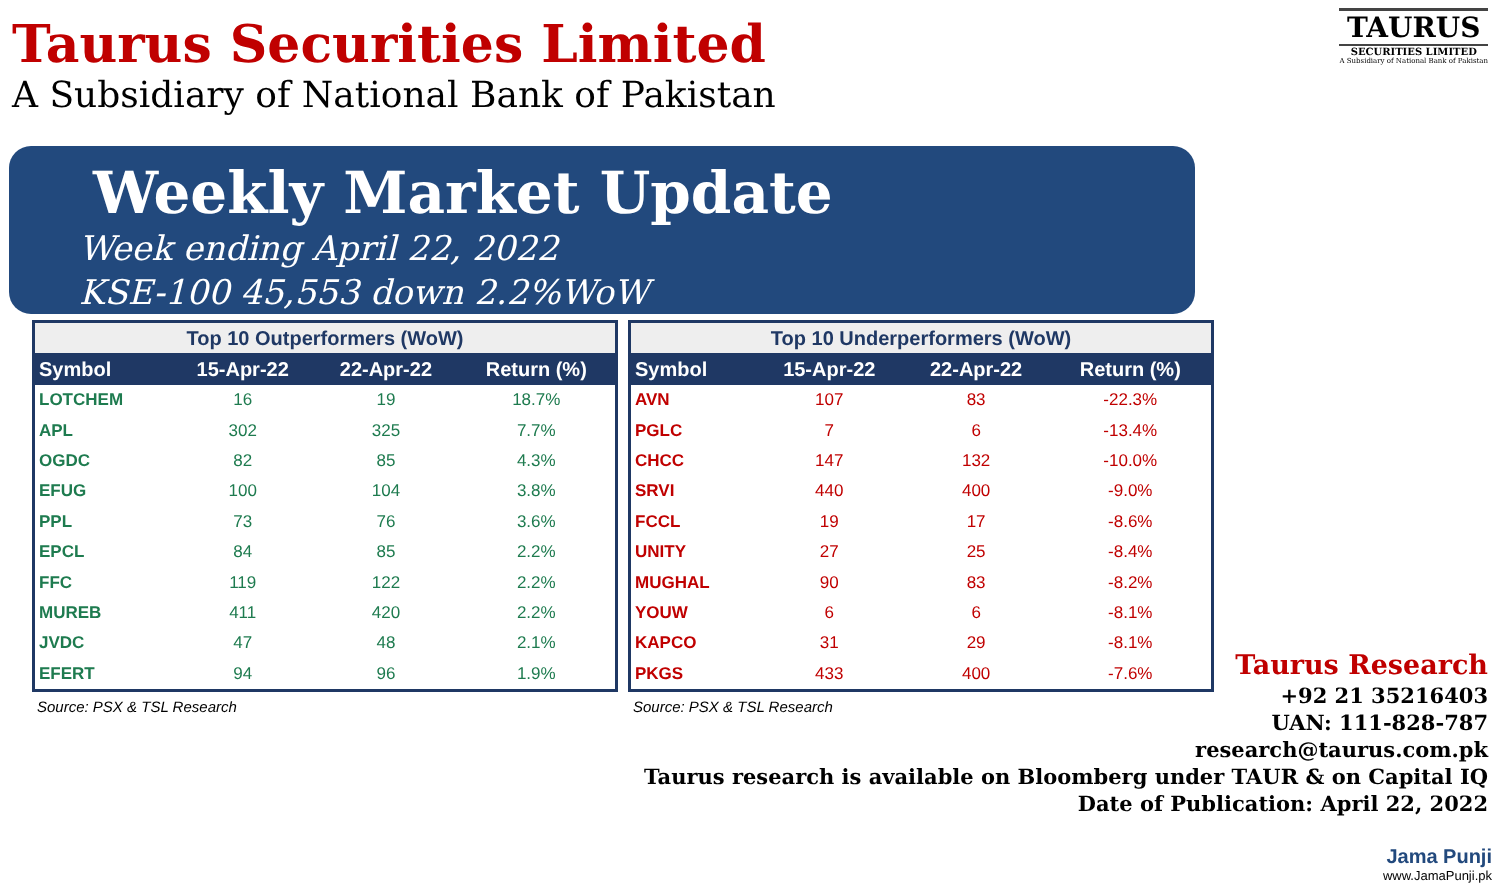Taurus Securities Limited
A Subsidiary of National Bank of Pakistan
TAURUS
SECURITIES LIMITED
A Subsidiary of National Bank of Pakistan
Weekly Market Update
Week ending April 22, 2022
KSE-100 45,553 down 2.2%WoW
| Top 10 Outperformers (WoW) | | | |
| --- | --- | --- | --- |
| Symbol | 15-Apr-22 | 22-Apr-22 | Return (%) |
| LOTCHEM | 16 | 19 | 18.7% |
| APL | 302 | 325 | 7.7% |
| OGDC | 82 | 85 | 4.3% |
| EFUG | 100 | 104 | 3.8% |
| PPL | 73 | 76 | 3.6% |
| EPCL | 84 | 85 | 2.2% |
| FFC | 119 | 122 | 2.2% |
| MUREB | 411 | 420 | 2.2% |
| JVDC | 47 | 48 | 2.1% |
| EFERT | 94 | 96 | 1.9% |
Source: PSX & TSL Research
| Top 10 Underperformers (WoW) | | | |
| --- | --- | --- | --- |
| Symbol | 15-Apr-22 | 22-Apr-22 | Return (%) |
| AVN | 107 | 83 | -22.3% |
| PGLC | 7 | 6 | -13.4% |
| CHCC | 147 | 132 | -10.0% |
| SRVI | 440 | 400 | -9.0% |
| FCCL | 19 | 17 | -8.6% |
| UNITY | 27 | 25 | -8.4% |
| MUGHAL | 90 | 83 | -8.2% |
| YOUW | 6 | 6 | -8.1% |
| KAPCO | 31 | 29 | -8.1% |
| PKGS | 433 | 400 | -7.6% |
Source: PSX & TSL Research
Taurus Research
+92 21 35216403
UAN: 111-828-787
research@taurus.com.pk
Taurus research is available on Bloomberg under TAUR & on Capital IQ
Date of Publication: April 22, 2022
Jama Punji
www.JamaPunji.pk